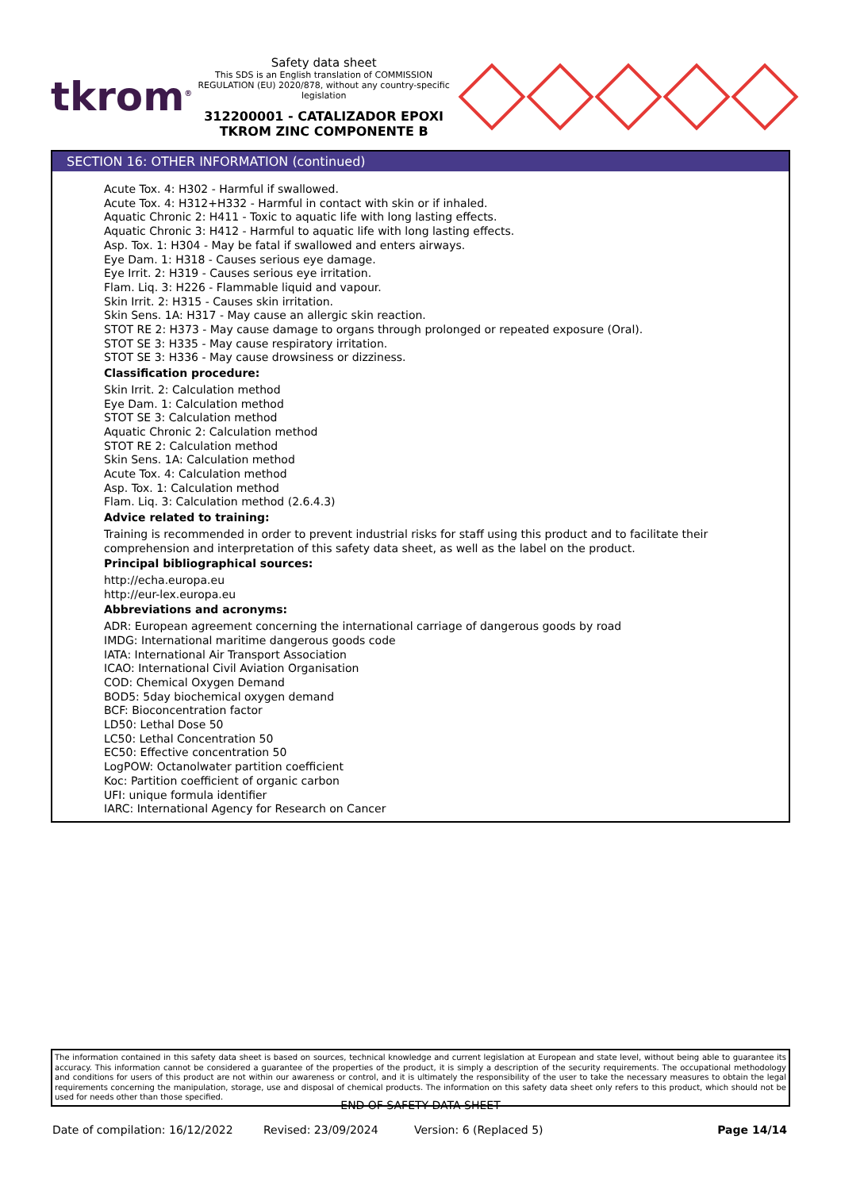tkrom<sup>®</sup>
Safety data sheet
This SDS is an English translation of COMMISSION REGULATION (EU) 2020/878, without any country-specific legislation
312200001 - CATALIZADOR EPOXI TKROM ZINC COMPONENTE B
SECTION 16: OTHER INFORMATION (continued)
Acute Tox. 4: H302 - Harmful if swallowed.
Acute Tox. 4: H312+H332 - Harmful in contact with skin or if inhaled.
Aquatic Chronic 2: H411 - Toxic to aquatic life with long lasting effects.
Aquatic Chronic 3: H412 - Harmful to aquatic life with long lasting effects.
Asp. Tox. 1: H304 - May be fatal if swallowed and enters airways.
Eye Dam. 1: H318 - Causes serious eye damage.
Eye Irrit. 2: H319 - Causes serious eye irritation.
Flam. Liq. 3: H226 - Flammable liquid and vapour.
Skin Irrit. 2: H315 - Causes skin irritation.
Skin Sens. 1A: H317 - May cause an allergic skin reaction.
STOT RE 2: H373 - May cause damage to organs through prolonged or repeated exposure (Oral).
STOT SE 3: H335 - May cause respiratory irritation.
STOT SE 3: H336 - May cause drowsiness or dizziness.
Classification procedure:
Skin Irrit. 2: Calculation method
Eye Dam. 1: Calculation method
STOT SE 3: Calculation method
Aquatic Chronic 2: Calculation method
STOT RE 2: Calculation method
Skin Sens. 1A: Calculation method
Acute Tox. 4: Calculation method
Asp. Tox. 1: Calculation method
Flam. Liq. 3: Calculation method (2.6.4.3)
Advice related to training:
Training is recommended in order to prevent industrial risks for staff using this product and to facilitate their comprehension and interpretation of this safety data sheet, as well as the label on the product.
Principal bibliographical sources:
http://echa.europa.eu
http://eur-lex.europa.eu
Abbreviations and acronyms:
ADR: European agreement concerning the international carriage of dangerous goods by road
IMDG: International maritime dangerous goods code
IATA: International Air Transport Association
ICAO: International Civil Aviation Organisation
COD: Chemical Oxygen Demand
BOD5: 5day biochemical oxygen demand
BCF: Bioconcentration factor
LD50: Lethal Dose 50
LC50: Lethal Concentration 50
EC50: Effective concentration 50
LogPOW: Octanolwater partition coefficient
Koc: Partition coefficient of organic carbon
UFI: unique formula identifier
IARC: International Agency for Research on Cancer
The information contained in this safety data sheet is based on sources, technical knowledge and current legislation at European and state level, without being able to guarantee its accuracy. This information cannot be considered a guarantee of the properties of the product, it is simply a description of the security requirements. The occupational methodology and conditions for users of this product are not within our awareness or control, and it is ultimately the responsibility of the user to take the necessary measures to obtain the legal requirements concerning the manipulation, storage, use and disposal of chemical products. The information on this safety data sheet only refers to this product, which should not be used for needs other than those specified.
- END OF SAFETY DATA SHEET -
Date of compilation: 16/12/2022 Revised: 23/09/2024 Version: 6 (Replaced 5) Page 14/14